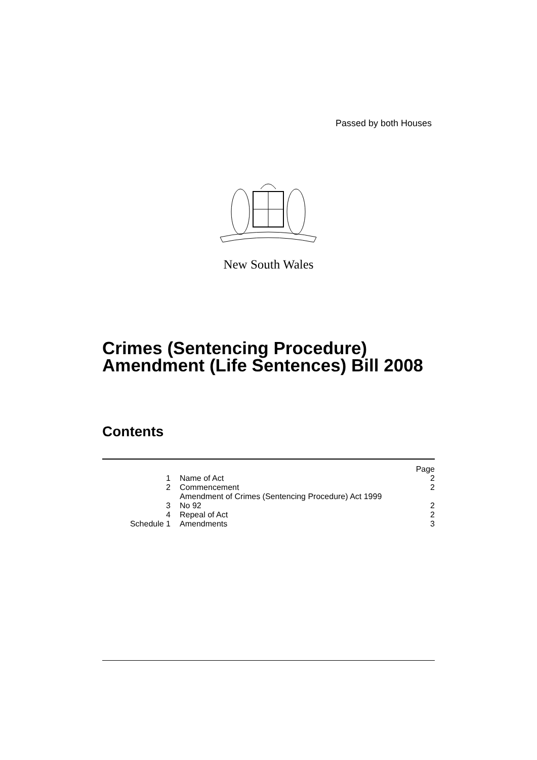Passed by both Houses
New South Wales
Crimes (Sentencing Procedure)
Amendment (Life Sentences) Bill 2008
Contents
| | | Page |
| 1 | Name of Act | 2 |
| 2 | Commencement | 2 |
| 3 | Amendment of Crimes (Sentencing Procedure) Act 1999 No 92 | 2 |
| 4 | Repeal of Act | 2 |
| Schedule 1 | Amendments | 3 |